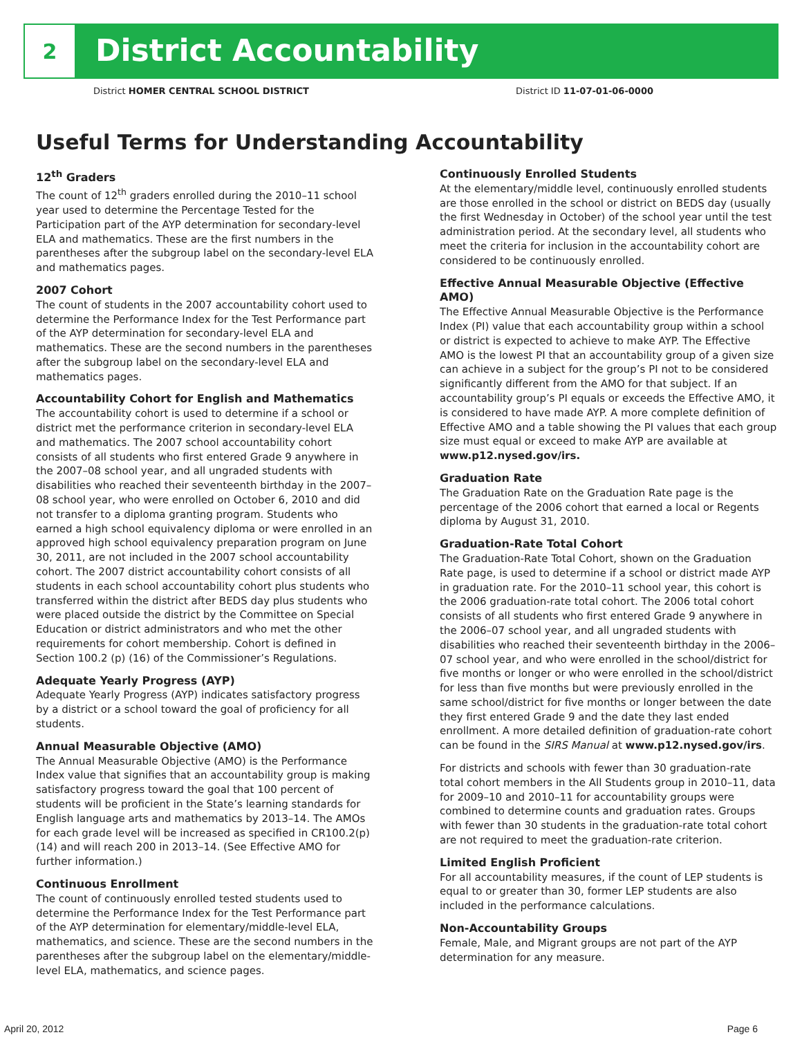2
District Accountability
District HOMER CENTRAL SCHOOL DISTRICT District ID 11-07-01-06-0000
Useful Terms for Understanding Accountability
12<sup>th</sup> Graders
The count of 12<sup>th</sup> graders enrolled during the 2010–11 school year used to determine the Percentage Tested for the Participation part of the AYP determination for secondary-level ELA and mathematics. These are the first numbers in the parentheses after the subgroup label on the secondary-level ELA and mathematics pages.
2007 Cohort
The count of students in the 2007 accountability cohort used to determine the Performance Index for the Test Performance part of the AYP determination for secondary-level ELA and mathematics. These are the second numbers in the parentheses after the subgroup label on the secondary-level ELA and mathematics pages.
Accountability Cohort for English and Mathematics
The accountability cohort is used to determine if a school or district met the performance criterion in secondary-level ELA and mathematics. The 2007 school accountability cohort consists of all students who first entered Grade 9 anywhere in the 2007–08 school year, and all ungraded students with disabilities who reached their seventeenth birthday in the 2007–08 school year, who were enrolled on October 6, 2010 and did not transfer to a diploma granting program. Students who earned a high school equivalency diploma or were enrolled in an approved high school equivalency preparation program on June 30, 2011, are not included in the 2007 school accountability cohort. The 2007 district accountability cohort consists of all students in each school accountability cohort plus students who transferred within the district after BEDS day plus students who were placed outside the district by the Committee on Special Education or district administrators and who met the other requirements for cohort membership. Cohort is defined in Section 100.2 (p) (16) of the Commissioner’s Regulations.
Adequate Yearly Progress (AYP)
Adequate Yearly Progress (AYP) indicates satisfactory progress by a district or a school toward the goal of proficiency for all students.
Annual Measurable Objective (AMO)
The Annual Measurable Objective (AMO) is the Performance Index value that signifies that an accountability group is making satisfactory progress toward the goal that 100 percent of students will be proficient in the State’s learning standards for English language arts and mathematics by 2013–14. The AMOs for each grade level will be increased as specified in CR100.2(p)(14) and will reach 200 in 2013–14. (See Effective AMO for further information.)
Continuous Enrollment
The count of continuously enrolled tested students used to determine the Performance Index for the Test Performance part of the AYP determination for elementary/middle-level ELA, mathematics, and science. These are the second numbers in the parentheses after the subgroup label on the elementary/middle-level ELA, mathematics, and science pages.
Continuously Enrolled Students
At the elementary/middle level, continuously enrolled students are those enrolled in the school or district on BEDS day (usually the first Wednesday in October) of the school year until the test administration period. At the secondary level, all students who meet the criteria for inclusion in the accountability cohort are considered to be continuously enrolled.
Effective Annual Measurable Objective (Effective AMO)
The Effective Annual Measurable Objective is the Performance Index (PI) value that each accountability group within a school or district is expected to achieve to make AYP. The Effective AMO is the lowest PI that an accountability group of a given size can achieve in a subject for the group’s PI not to be considered significantly different from the AMO for that subject. If an accountability group’s PI equals or exceeds the Effective AMO, it is considered to have made AYP. A more complete definition of Effective AMO and a table showing the PI values that each group size must equal or exceed to make AYP are available at www.p12.nysed.gov/irs.
Graduation Rate
The Graduation Rate on the Graduation Rate page is the percentage of the 2006 cohort that earned a local or Regents diploma by August 31, 2010.
Graduation-Rate Total Cohort
The Graduation-Rate Total Cohort, shown on the Graduation Rate page, is used to determine if a school or district made AYP in graduation rate. For the 2010–11 school year, this cohort is the 2006 graduation-rate total cohort. The 2006 total cohort consists of all students who first entered Grade 9 anywhere in the 2006–07 school year, and all ungraded students with disabilities who reached their seventeenth birthday in the 2006–07 school year, and who were enrolled in the school/district for five months or longer or who were enrolled in the school/district for less than five months but were previously enrolled in the same school/district for five months or longer between the date they first entered Grade 9 and the date they last ended enrollment. A more detailed definition of graduation-rate cohort can be found in the SIRS Manual at www.p12.nysed.gov/irs.
For districts and schools with fewer than 30 graduation-rate total cohort members in the All Students group in 2010–11, data for 2009–10 and 2010–11 for accountability groups were combined to determine counts and graduation rates. Groups with fewer than 30 students in the graduation-rate total cohort are not required to meet the graduation-rate criterion.
Limited English Proficient
For all accountability measures, if the count of LEP students is equal to or greater than 30, former LEP students are also included in the performance calculations.
Non-Accountability Groups
Female, Male, and Migrant groups are not part of the AYP determination for any measure.
April 20, 2012 Page 6